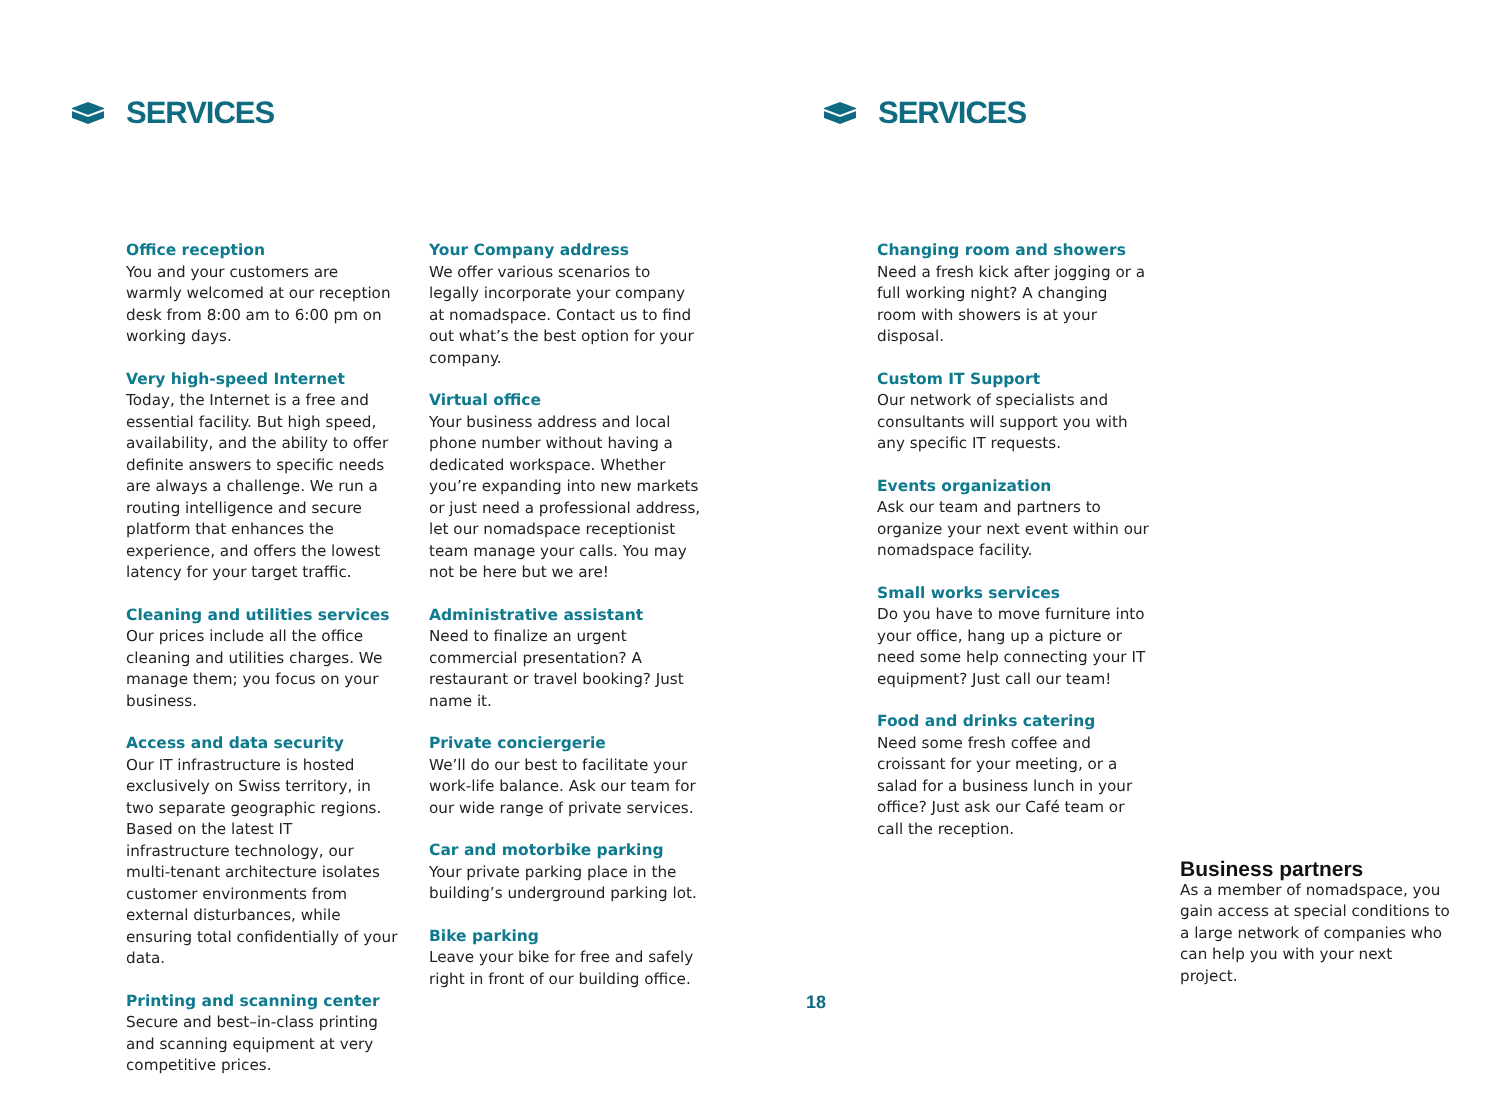SERVICES SERVICES
Office reception
You and your customers are warmly welcomed at our reception desk from 8:00 am to 6:00 pm on working days.
Very high-speed Internet
Today, the Internet is a free and essential facility. But high speed, availability, and the ability to offer definite answers to specific needs are always a challenge. We run a routing intelligence and secure platform that enhances the experience, and offers the lowest latency for your target traffic.
Cleaning and utilities services
Our prices include all the office cleaning and utilities charges. We manage them; you focus on your business.
Access and data security
Our IT infrastructure is hosted exclusively on Swiss territory, in two separate geographic regions. Based on the latest IT infrastructure technology, our multi-tenant architecture isolates customer environments from external disturbances, while ensuring total confidentially of your data.
Printing and scanning center
Secure and best–in-class printing and scanning equipment at very competitive prices.
Your Company address
We offer various scenarios to legally incorporate your company at nomadspace. Contact us to find out what’s the best option for your company.
Virtual office
Your business address and local phone number without having a dedicated workspace. Whether you’re expanding into new markets or just need a professional address, let our nomadspace receptionist team manage your calls. You may not be here but we are!
Administrative assistant
Need to finalize an urgent commercial presentation? A restaurant or travel booking? Just name it.
Private conciergerie
We’ll do our best to facilitate your work-life balance. Ask our team for our wide range of private services.
Car and motorbike parking
Your private parking place in the building’s underground parking lot.
Bike parking
Leave your bike for free and safely right in front of our building office.
Changing room and showers
Need a fresh kick after jogging or a full working night? A changing room with showers is at your disposal.
Custom IT Support
Our network of specialists and consultants will support you with any specific IT requests.
Events organization
Ask our team and partners to organize your next event within our nomadspace facility.
Small works services
Do you have to move furniture into your office, hang up a picture or need some help connecting your IT equipment? Just call our team!
Food and drinks catering
Need some fresh coffee and croissant for your meeting, or a salad for a business lunch in your office? Just ask our Café team or call the reception.
Business partners
As a member of nomadspace, you gain access at special conditions to a large network of companies who can help you with your next project.
18